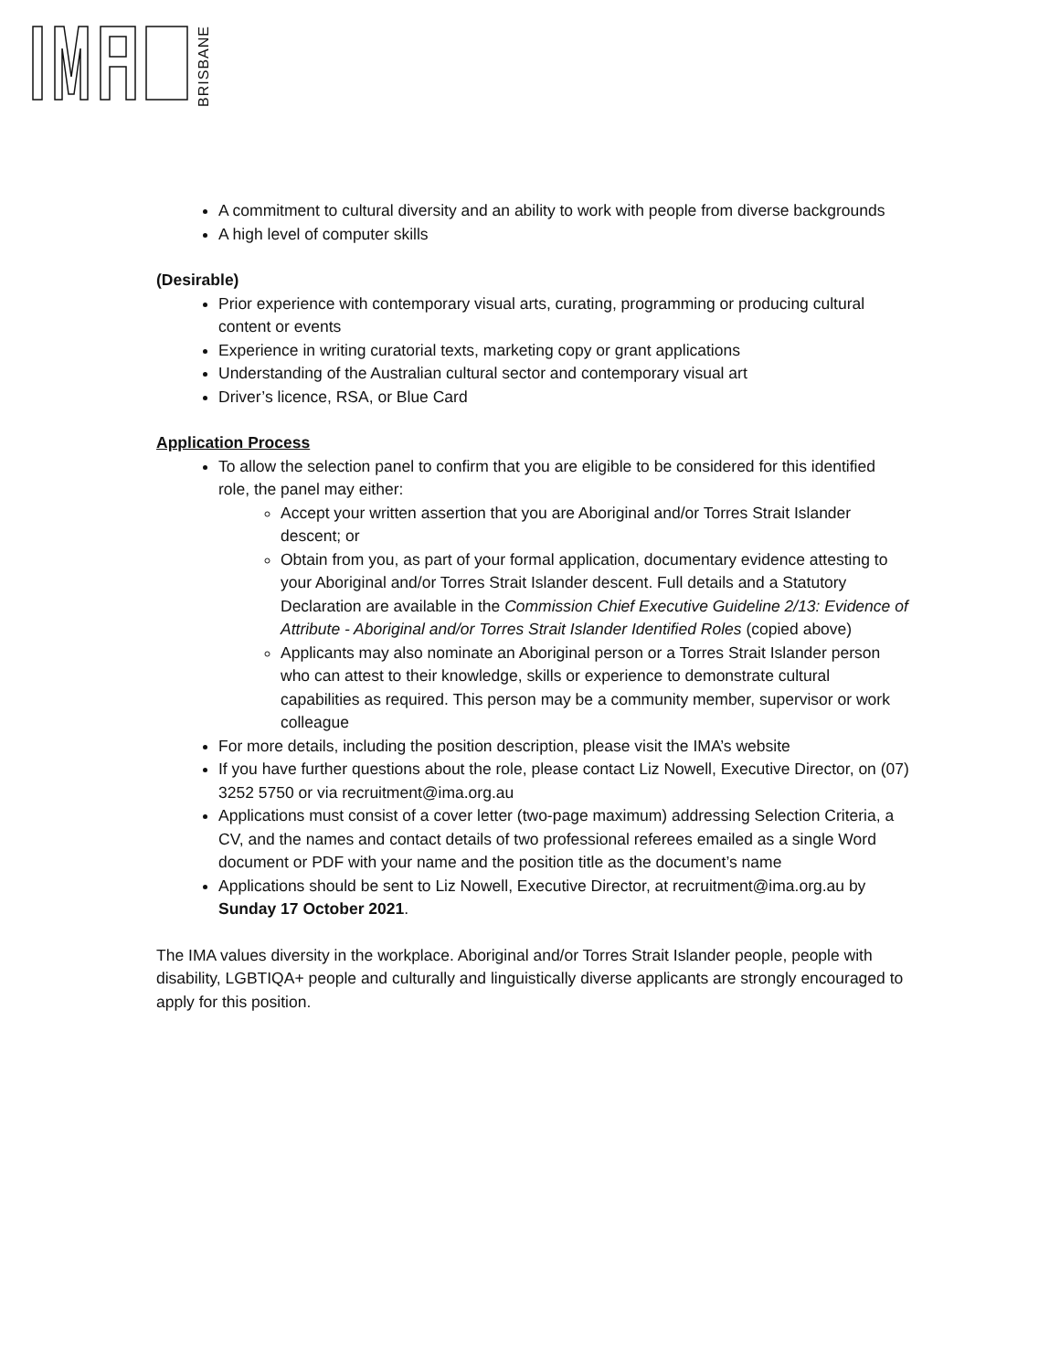BRISBANE
A commitment to cultural diversity and an ability to work with people from diverse backgrounds
A high level of computer skills
(Desirable)
Prior experience with contemporary visual arts, curating, programming or producing cultural content or events
Experience in writing curatorial texts, marketing copy or grant applications
Understanding of the Australian cultural sector and contemporary visual art
Driver’s licence, RSA, or Blue Card
Application Process
To allow the selection panel to confirm that you are eligible to be considered for this identified role, the panel may either:
Accept your written assertion that you are Aboriginal and/or Torres Strait Islander descent; or
Obtain from you, as part of your formal application, documentary evidence attesting to your Aboriginal and/or Torres Strait Islander descent. Full details and a Statutory Declaration are available in the Commission Chief Executive Guideline 2/13: Evidence of Attribute - Aboriginal and/or Torres Strait Islander Identified Roles (copied above)
Applicants may also nominate an Aboriginal person or a Torres Strait Islander person who can attest to their knowledge, skills or experience to demonstrate cultural capabilities as required. This person may be a community member, supervisor or work colleague
For more details, including the position description, please visit the IMA’s website
If you have further questions about the role, please contact Liz Nowell, Executive Director, on (07) 3252 5750 or via recruitment@ima.org.au
Applications must consist of a cover letter (two-page maximum) addressing Selection Criteria, a CV, and the names and contact details of two professional referees emailed as a single Word document or PDF with your name and the position title as the document’s name
Applications should be sent to Liz Nowell, Executive Director, at recruitment@ima.org.au by Sunday 17 October 2021.
The IMA values diversity in the workplace. Aboriginal and/or Torres Strait Islander people, people with disability, LGBTIQA+ people and culturally and linguistically diverse applicants are strongly encouraged to apply for this position.